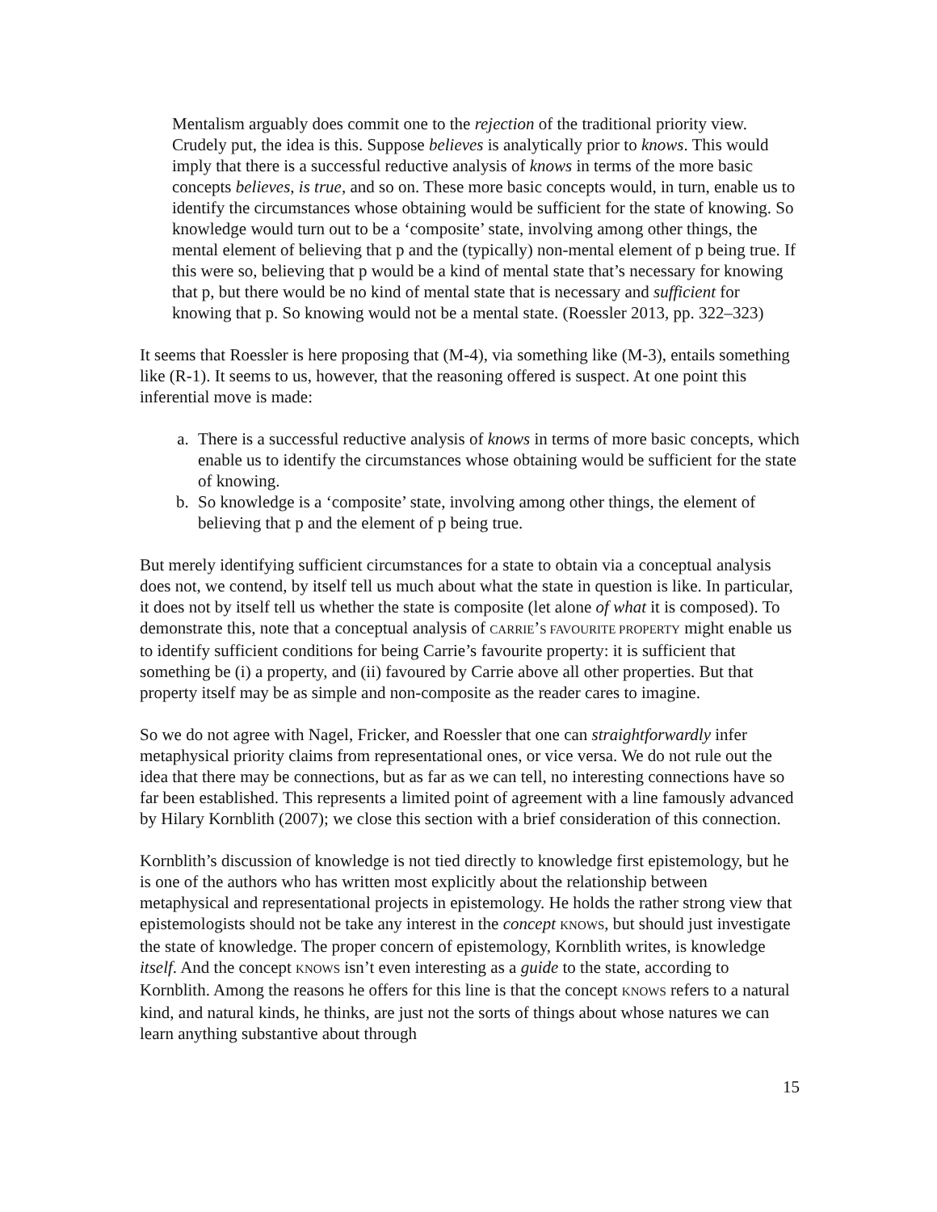Mentalism arguably does commit one to the rejection of the traditional priority view. Crudely put, the idea is this. Suppose believes is analytically prior to knows. This would imply that there is a successful reductive analysis of knows in terms of the more basic concepts believes, is true, and so on. These more basic concepts would, in turn, enable us to identify the circumstances whose obtaining would be sufficient for the state of knowing. So knowledge would turn out to be a ‘composite’ state, involving among other things, the mental element of believing that p and the (typically) non-mental element of p being true. If this were so, believing that p would be a kind of mental state that’s necessary for knowing that p, but there would be no kind of mental state that is necessary and sufficient for knowing that p. So knowing would not be a mental state. (Roessler 2013, pp. 322–323)
It seems that Roessler is here proposing that (M-4), via something like (M-3), entails something like (R-1). It seems to us, however, that the reasoning offered is suspect. At one point this inferential move is made:
a. There is a successful reductive analysis of knows in terms of more basic concepts, which enable us to identify the circumstances whose obtaining would be sufficient for the state of knowing.
b. So knowledge is a ‘composite’ state, involving among other things, the element of believing that p and the element of p being true.
But merely identifying sufficient circumstances for a state to obtain via a conceptual analysis does not, we contend, by itself tell us much about what the state in question is like. In particular, it does not by itself tell us whether the state is composite (let alone of what it is composed). To demonstrate this, note that a conceptual analysis of CARRIE’S FAVOURITE PROPERTY might enable us to identify sufficient conditions for being Carrie’s favourite property: it is sufficient that something be (i) a property, and (ii) favoured by Carrie above all other properties. But that property itself may be as simple and non-composite as the reader cares to imagine.
So we do not agree with Nagel, Fricker, and Roessler that one can straightforwardly infer metaphysical priority claims from representational ones, or vice versa. We do not rule out the idea that there may be connections, but as far as we can tell, no interesting connections have so far been established. This represents a limited point of agreement with a line famously advanced by Hilary Kornblith (2007); we close this section with a brief consideration of this connection.
Kornblith’s discussion of knowledge is not tied directly to knowledge first epistemology, but he is one of the authors who has written most explicitly about the relationship between metaphysical and representational projects in epistemology. He holds the rather strong view that epistemologists should not be take any interest in the concept KNOWS, but should just investigate the state of knowledge. The proper concern of epistemology, Kornblith writes, is knowledge itself. And the concept KNOWS isn’t even interesting as a guide to the state, according to Kornblith. Among the reasons he offers for this line is that the concept KNOWS refers to a natural kind, and natural kinds, he thinks, are just not the sorts of things about whose natures we can learn anything substantive about through
15